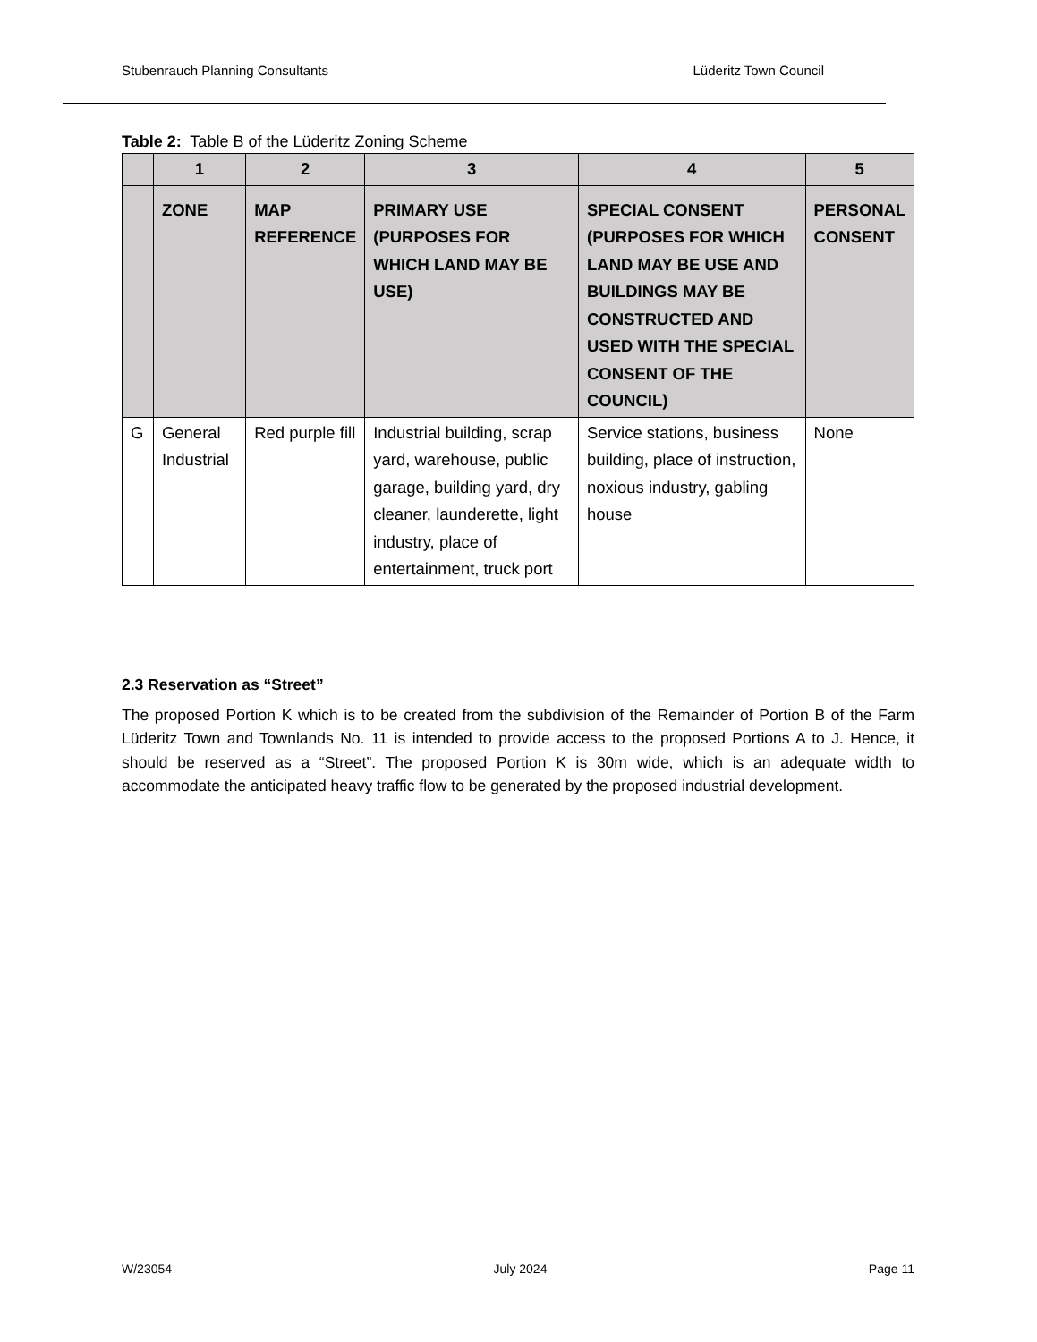Stubenrauch Planning Consultants Lüderitz Town Council
Table 2: Table B of the Lüderitz Zoning Scheme
| | 1 | 2 | 3 | 4 | 5 |
| --- | --- | --- | --- | --- | --- |
| | ZONE | MAP REFERENCE | PRIMARY USE (PURPOSES FOR WHICH LAND MAY BE USE) | SPECIAL CONSENT (PURPOSES FOR WHICH LAND MAY BE USE AND BUILDINGS MAY BE CONSTRUCTED AND USED WITH THE SPECIAL CONSENT OF THE COUNCIL) | PERSONAL CONSENT |
| G | General Industrial | Red purple fill | Industrial building, scrap yard, warehouse, public garage, building yard, dry cleaner, launderette, light industry, place of entertainment, truck port | Service stations, business building, place of instruction, noxious industry, gabling house | None |
2.3 Reservation as “Street”
The proposed Portion K which is to be created from the subdivision of the Remainder of Portion B of the Farm Lüderitz Town and Townlands No. 11 is intended to provide access to the proposed Portions A to J. Hence, it should be reserved as a “Street”. The proposed Portion K is 30m wide, which is an adequate width to accommodate the anticipated heavy traffic flow to be generated by the proposed industrial development.
W/23054 July 2024 Page 11